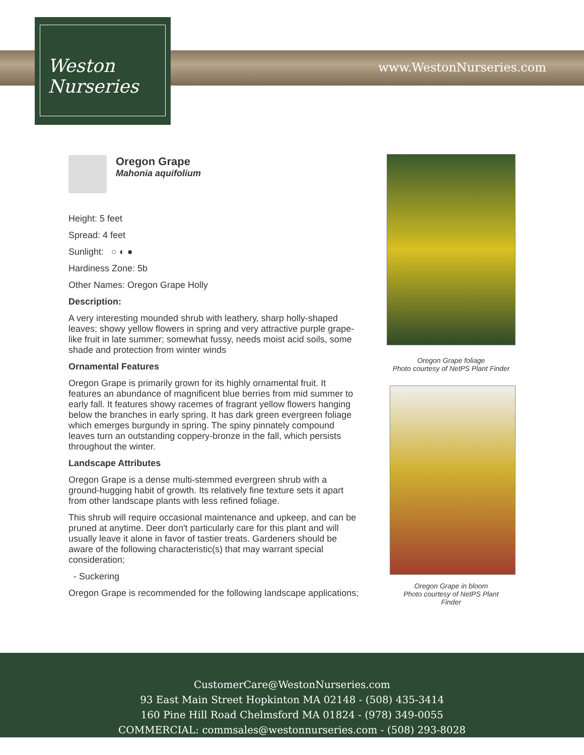Weston
Nurseries
www.WestonNurseries.com
Oregon Grape
Mahonia aquifolium
Height: 5 feet
Spread: 4 feet
Sunlight: ○ ◐ ●
Hardiness Zone: 5b
Other Names: Oregon Grape Holly
Description:
A very interesting mounded shrub with leathery, sharp holly-shaped leaves; showy yellow flowers in spring and very attractive purple grape-like fruit in late summer; somewhat fussy, needs moist acid soils, some shade and protection from winter winds
Ornamental Features
Oregon Grape is primarily grown for its highly ornamental fruit. It features an abundance of magnificent blue berries from mid summer to early fall. It features showy racemes of fragrant yellow flowers hanging below the branches in early spring. It has dark green evergreen foliage which emerges burgundy in spring. The spiny pinnately compound leaves turn an outstanding coppery-bronze in the fall, which persists throughout the winter.
Landscape Attributes
Oregon Grape is a dense multi-stemmed evergreen shrub with a ground-hugging habit of growth. Its relatively fine texture sets it apart from other landscape plants with less refined foliage.
This shrub will require occasional maintenance and upkeep, and can be pruned at anytime. Deer don't particularly care for this plant and will usually leave it alone in favor of tastier treats. Gardeners should be aware of the following characteristic(s) that may warrant special consideration;
- Suckering
Oregon Grape is recommended for the following landscape applications;
Oregon Grape foliage
Photo courtesy of NetPS Plant Finder
Oregon Grape in bloom
Photo courtesy of NetPS Plant
Finder
CustomerCare@WestonNurseries.com
93 East Main Street Hopkinton MA 02148 - (508) 435-3414
160 Pine Hill Road Chelmsford MA 01824 - (978) 349-0055
COMMERCIAL: commsales@westonnurseries.com - (508) 293-8028